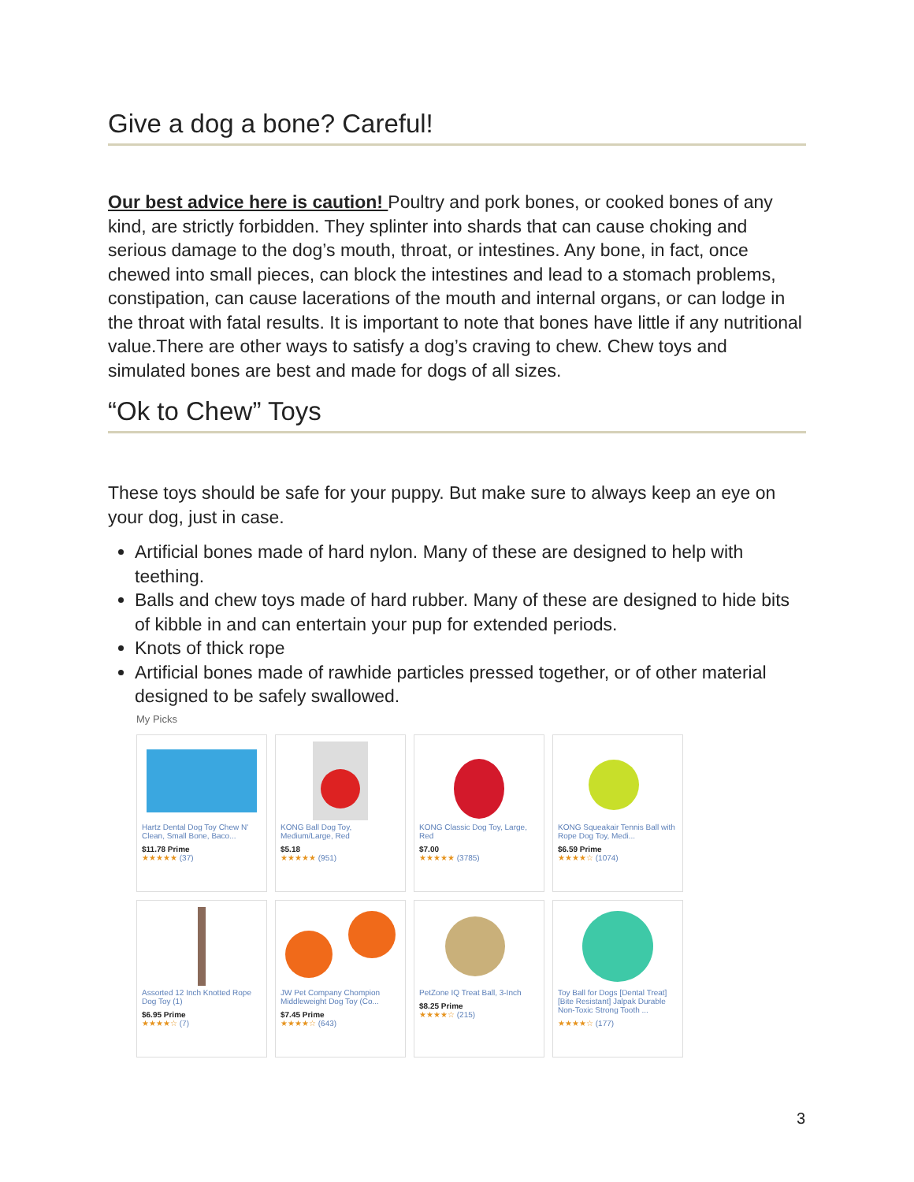Give a dog a bone? Careful!
Our best advice here is caution! Poultry and pork bones, or cooked bones of any kind, are strictly forbidden. They splinter into shards that can cause choking and serious damage to the dog’s mouth, throat, or intestines. Any bone, in fact, once chewed into small pieces, can block the intestines and lead to a stomach problems, constipation, can cause lacerations of the mouth and internal organs, or can lodge in the throat with fatal results. It is important to note that bones have little if any nutritional value.There are other ways to satisfy a dog’s craving to chew. Chew toys and simulated bones are best and made for dogs of all sizes.
“Ok to Chew” Toys
These toys should be safe for your puppy. But make sure to always keep an eye on your dog, just in case.
Artificial bones made of hard nylon. Many of these are designed to help with teething.
Balls and chew toys made of hard rubber. Many of these are designed to hide bits of kibble in and can entertain your pup for extended periods.
Knots of thick rope
Artificial bones made of rawhide particles pressed together, or of other material designed to be safely swallowed.
My Picks
Hartz Dental Dog Toy Chew N' Clean, Small Bone, Baco...
$11.78 Prime
★★★★★ (37)
KONG Ball Dog Toy, Medium/Large, Red
$5.18
★★★★★ (951)
KONG Classic Dog Toy, Large, Red
$7.00
★★★★★ (3785)
KONG Squeakair Tennis Ball with Rope Dog Toy, Medi...
$6.59 Prime
★★★★☆ (1074)
Assorted 12 Inch Knotted Rope Dog Toy (1)
$6.95 Prime
★★★★☆ (7)
JW Pet Company Chompion Middleweight Dog Toy (Co...
$7.45 Prime
★★★★☆ (643)
PetZone IQ Treat Ball, 3-Inch
$8.25 Prime
★★★★☆ (215)
Toy Ball for Dogs [Dental Treat] [Bite Resistant] Jalpak Durable Non-Toxic Strong Tooth ...
★★★★☆ (177)
3